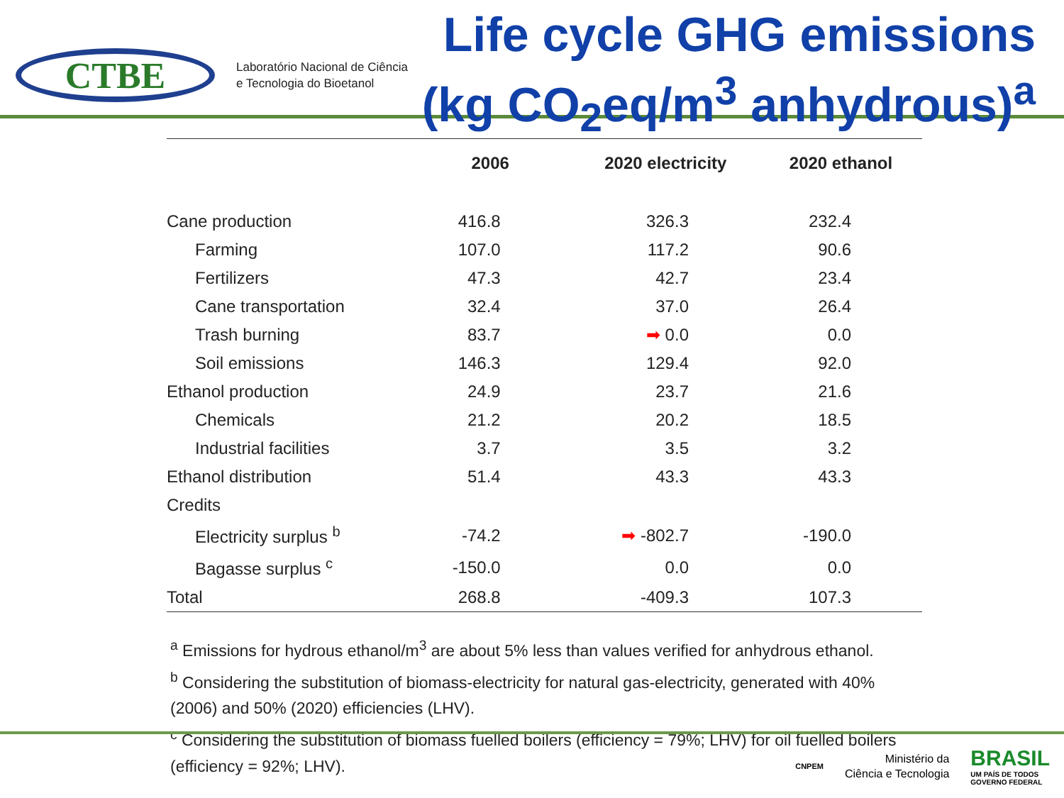CTBE
Laboratório Nacional de Ciência
e Tecnologia do Bioetanol
Life cycle GHG emissions
(kg CO<sub>2</sub>eq/m<sup>3</sup> anhydrous)<sup>a</sup>
| | 2006 | 2020 electricity | 2020 ethanol |
| --- | --- | --- | --- |
| Cane production | 416.8 | 326.3 | 232.4 |
| Farming | 107.0 | 117.2 | 90.6 |
| Fertilizers | 47.3 | 42.7 | 23.4 |
| Cane transportation | 32.4 | 37.0 | 26.4 |
| Trash burning | 83.7 | ➡ 0.0 | 0.0 |
| Soil emissions | 146.3 | 129.4 | 92.0 |
| Ethanol production | 24.9 | 23.7 | 21.6 |
| Chemicals | 21.2 | 20.2 | 18.5 |
| Industrial facilities | 3.7 | 3.5 | 3.2 |
| Ethanol distribution | 51.4 | 43.3 | 43.3 |
| Credits | | | |
| Electricity surplus <sup>b</sup> | -74.2 | ➡ -802.7 | -190.0 |
| Bagasse surplus <sup>c</sup> | -150.0 | 0.0 | 0.0 |
| Total | 268.8 | -409.3 | 107.3 |
<sup>a</sup> Emissions for hydrous ethanol/m<sup>3</sup> are about 5% less than values verified for anhydrous ethanol.
<sup>b</sup> Considering the substitution of biomass-electricity for natural gas-electricity, generated with 40% (2006) and 50% (2020) efficiencies (LHV).
<sup>c</sup> Considering the substitution of biomass fuelled boilers (efficiency = 79%; LHV) for oil fuelled boilers (efficiency = 92%; LHV).
CNPEM
Ministério da
Ciência e Tecnologia
BRASIL
UM PAÍS DE TODOS
GOVERNO FEDERAL